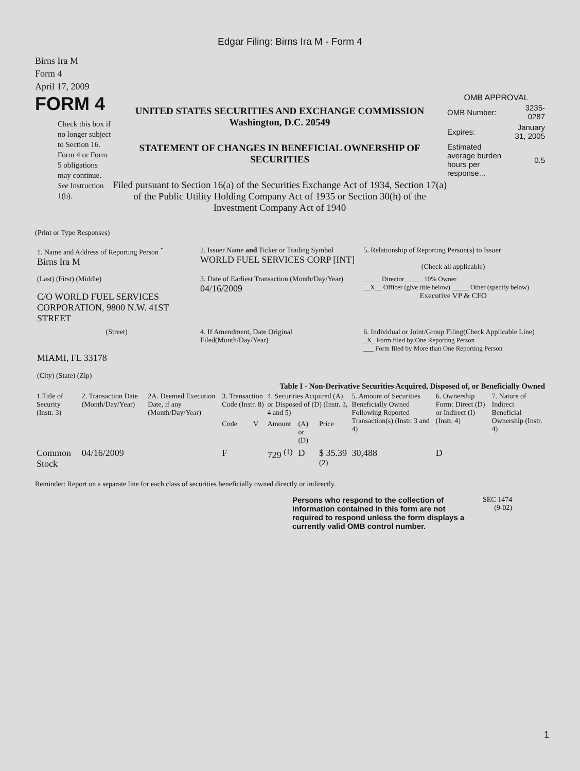Edgar Filing: Birns Ira M - Form 4
Birns Ira M
Form 4
April 17, 2009
FORM 4
Check this box if no longer subject to Section 16. Form 4 or Form 5 obligations may continue. See Instruction 1(b).
UNITED STATES SECURITIES AND EXCHANGE COMMISSION
Washington, D.C. 20549
STATEMENT OF CHANGES IN BENEFICIAL OWNERSHIP OF SECURITIES
Filed pursuant to Section 16(a) of the Securities Exchange Act of 1934, Section 17(a) of the Public Utility Holding Company Act of 1935 or Section 30(h) of the Investment Company Act of 1940
OMB APPROVAL
| OMB Number: | 3235-0287 |
| Expires: | January 31, 2005 |
| Estimated average burden hours per response... | 0.5 |
(Print or Type Responses)
| 1. Name and Address of Reporting Person <sup>*</sup> Birns Ira M | 2. Issuer Name and Ticker or Trading Symbol WORLD FUEL SERVICES CORP [INT] | 5. Relationship of Reporting Person(s) to Issuer (Check all applicable) |
| (Last) (First) (Middle) C/O WORLD FUEL SERVICES CORPORATION, 9800 N.W. 41ST STREET | 3. Date of Earliest Transaction (Month/Day/Year) 04/16/2009 | _____ Director _____ 10% Owner __X__ Officer (give title below) _____ Other (specify below) Executive VP & CFO |
| (Street) MIAMI, FL 33178 (City) (State) (Zip) | 4. If Amendment, Date Original Filed(Month/Day/Year) | 6. Individual or Joint/Group Filing(Check Applicable Line) _X_ Form filed by One Reporting Person ___ Form filed by More than One Reporting Person |
Table I - Non-Derivative Securities Acquired, Disposed of, or Beneficially Owned
| 1.Title of Security (Instr. 3) | 2. Transaction Date (Month/Day/Year) | 2A. Deemed Execution Date, if any (Month/Day/Year) | 3. Transaction Code (Instr. 8) | | 4. Securities Acquired (A) or Disposed of (D) (Instr. 3, 4 and 5) | | | 5. Amount of Securities Beneficially Owned Following Reported Transaction(s) (Instr. 3 and 4) | 6. Ownership Form: Direct (D) or Indirect (I) (Instr. 4) | 7. Nature of Indirect Beneficial Ownership (Instr. 4) |
| --- | --- | --- | --- | --- | --- | --- | --- | --- | --- | --- |
| | | | Code | V | Amount | (A) or (D) | Price | | | |
| Common Stock | 04/16/2009 | | F | | 729 <sup>(1)</sup> | D | $ 35.39 <sup>(2)</sup> | 30,488 | D | |
Reminder: Report on a separate line for each class of securities beneficially owned directly or indirectly.
Persons who respond to the collection of information contained in this form are not required to respond unless the form displays a currently valid OMB control number.
SEC 1474
(9-02)
1